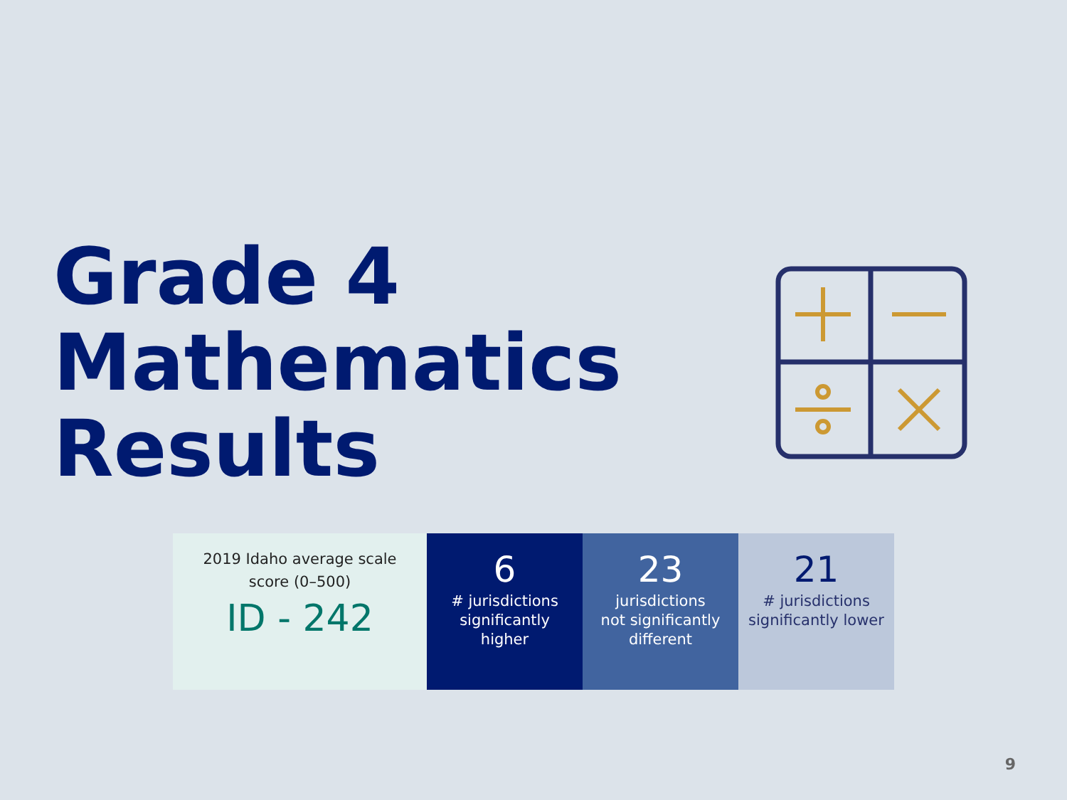Grade 4
Mathematics
Results
2019 Idaho average scale
score (0–500)
ID - 242
6
# jurisdictions
significantly
higher
23
jurisdictions
not significantly
different
21
# jurisdictions
significantly lower
9